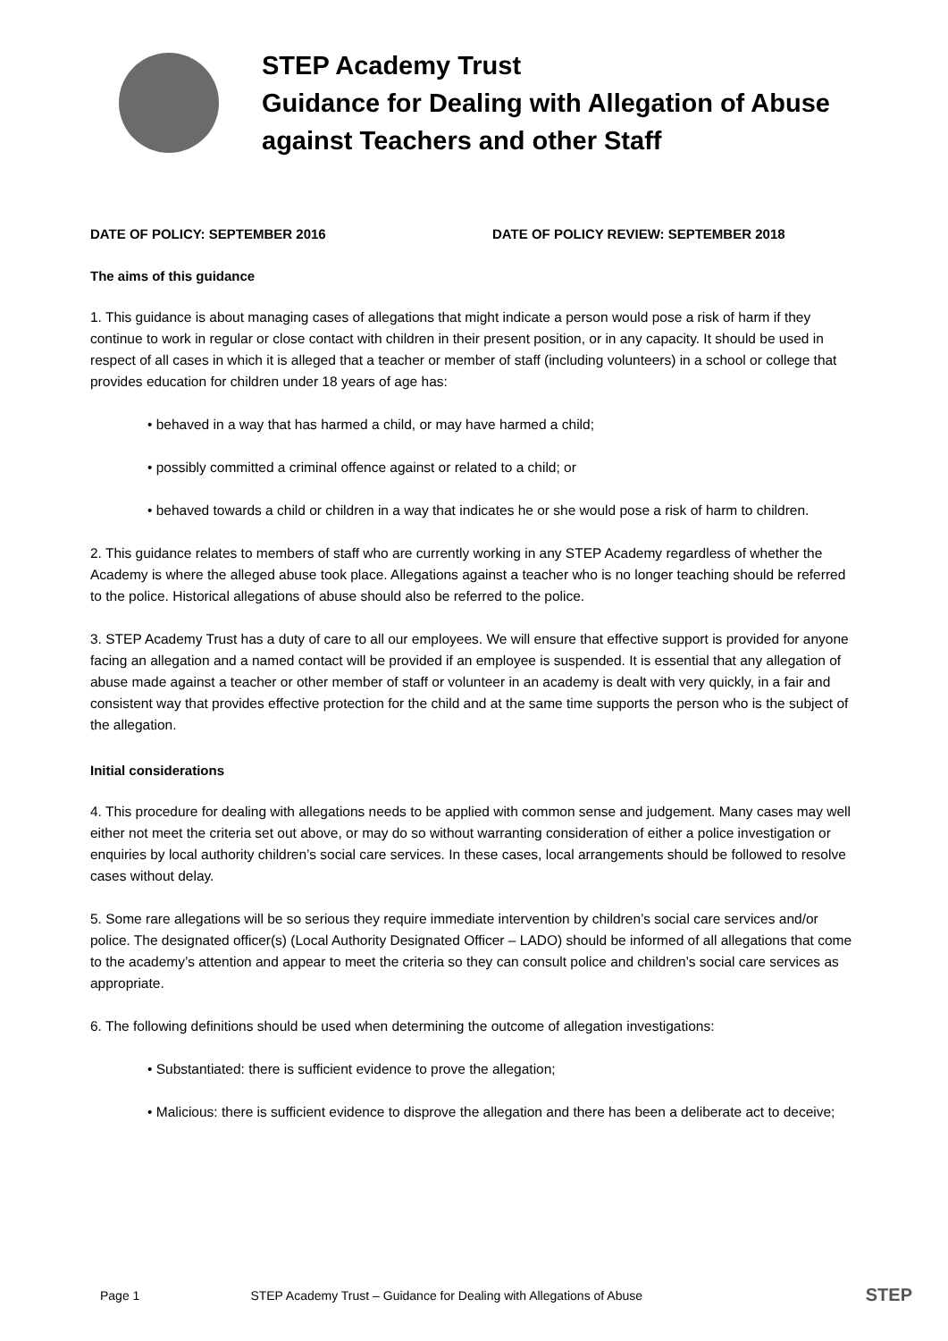STEP Academy Trust
Guidance for Dealing with Allegation of Abuse against Teachers and other Staff
DATE OF POLICY: SEPTEMBER 2016 DATE OF POLICY REVIEW: SEPTEMBER 2018
The aims of this guidance
1. This guidance is about managing cases of allegations that might indicate a person would pose a risk of harm if they continue to work in regular or close contact with children in their present position, or in any capacity. It should be used in respect of all cases in which it is alleged that a teacher or member of staff (including volunteers) in a school or college that provides education for children under 18 years of age has:
• behaved in a way that has harmed a child, or may have harmed a child;
• possibly committed a criminal offence against or related to a child; or
• behaved towards a child or children in a way that indicates he or she would pose a risk of harm to children.
2. This guidance relates to members of staff who are currently working in any STEP Academy regardless of whether the Academy is where the alleged abuse took place. Allegations against a teacher who is no longer teaching should be referred to the police. Historical allegations of abuse should also be referred to the police.
3. STEP Academy Trust has a duty of care to all our employees. We will ensure that effective support is provided for anyone facing an allegation and a named contact will be provided if an employee is suspended. It is essential that any allegation of abuse made against a teacher or other member of staff or volunteer in an academy is dealt with very quickly, in a fair and consistent way that provides effective protection for the child and at the same time supports the person who is the subject of the allegation.
Initial considerations
4. This procedure for dealing with allegations needs to be applied with common sense and judgement. Many cases may well either not meet the criteria set out above, or may do so without warranting consideration of either a police investigation or enquiries by local authority children’s social care services. In these cases, local arrangements should be followed to resolve cases without delay.
5. Some rare allegations will be so serious they require immediate intervention by children’s social care services and/or police. The designated officer(s) (Local Authority Designated Officer – LADO) should be informed of all allegations that come to the academy’s attention and appear to meet the criteria so they can consult police and children’s social care services as appropriate.
6. The following definitions should be used when determining the outcome of allegation investigations:
• Substantiated: there is sufficient evidence to prove the allegation;
• Malicious: there is sufficient evidence to disprove the allegation and there has been a deliberate act to deceive;
Page 1 STEP Academy Trust – Guidance for Dealing with Allegations of Abuse STEP